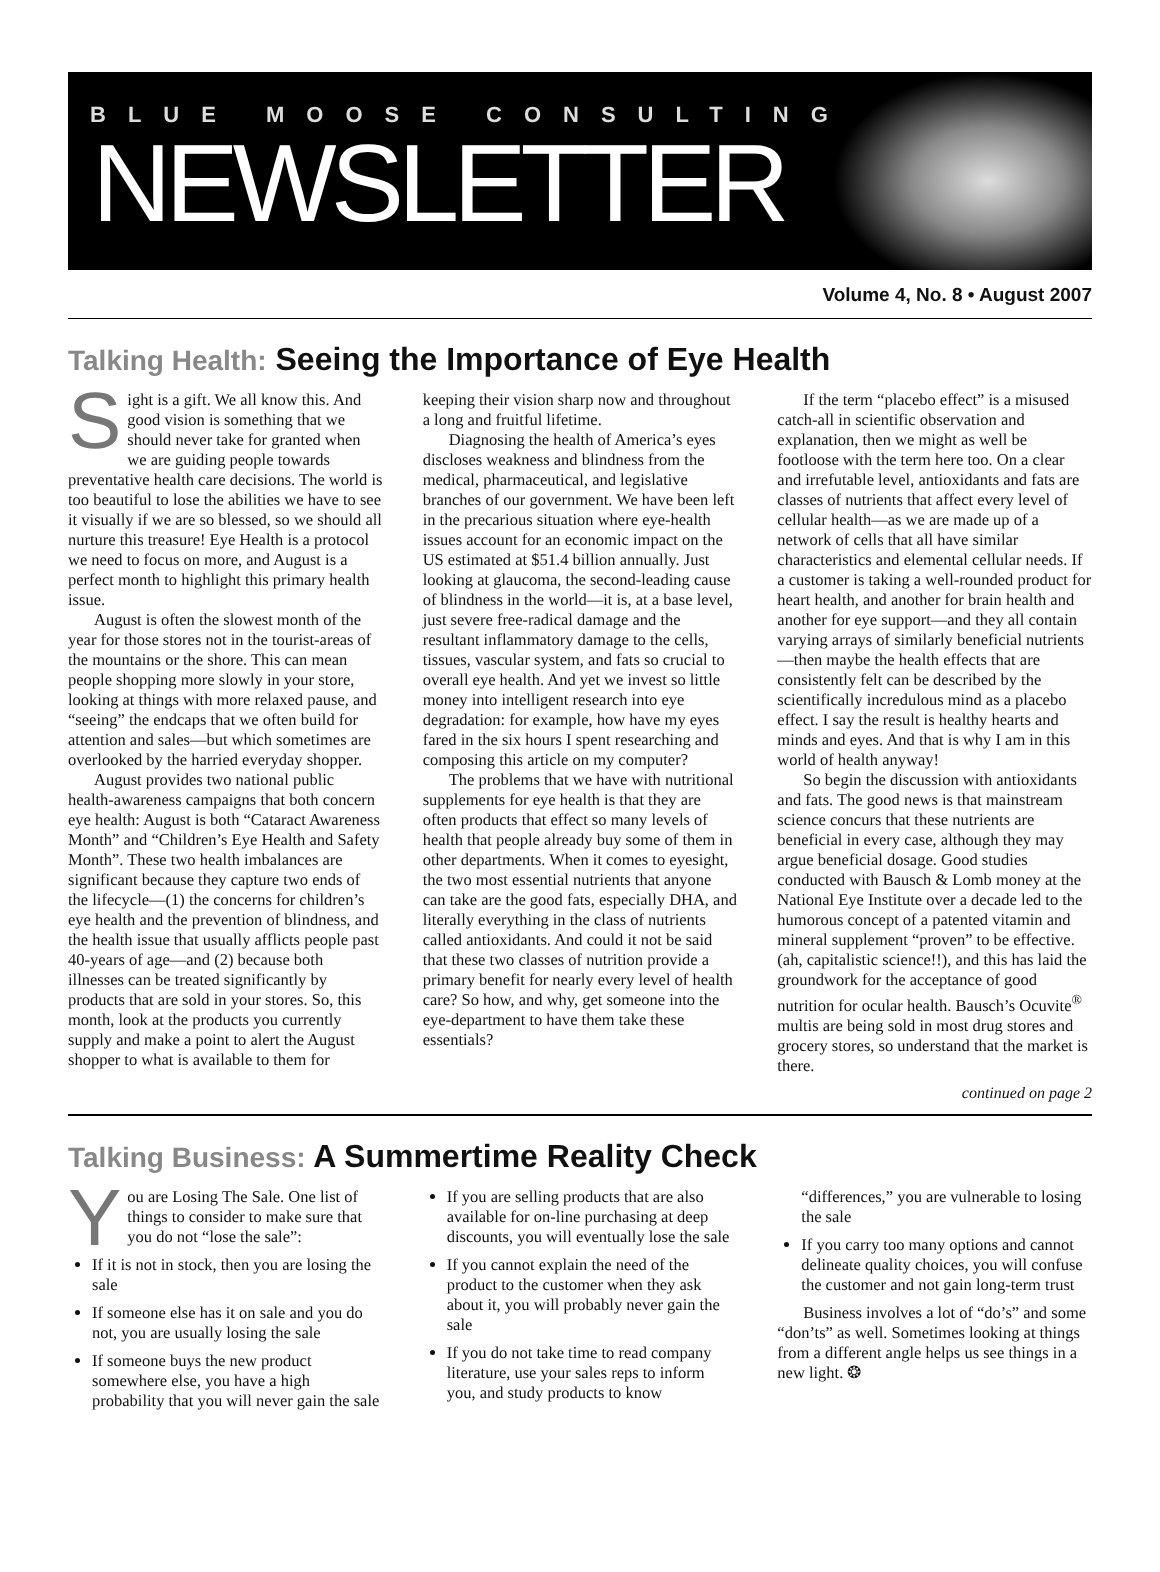BLUE MOOSE CONSULTING
NEWSLETTER
Volume 4, No. 8 • August 2007
Talking Health: Seeing the Importance of Eye Health
Sight is a gift. We all know this. And good vision is something that we should never take for granted when we are guiding people towards preventative health care decisions. The world is too beautiful to lose the abilities we have to see it visually if we are so blessed, so we should all nurture this treasure! Eye Health is a protocol we need to focus on more, and August is a perfect month to highlight this primary health issue.
August is often the slowest month of the year for those stores not in the tourist-areas of the mountains or the shore. This can mean people shopping more slowly in your store, looking at things with more relaxed pause, and “seeing” the endcaps that we often build for attention and sales—but which sometimes are overlooked by the harried everyday shopper.
August provides two national public health-awareness campaigns that both concern eye health: August is both “Cataract Awareness Month” and “Children’s Eye Health and Safety Month”. These two health imbalances are significant because they capture two ends of the lifecycle—(1) the concerns for children’s eye health and the prevention of blindness, and the health issue that usually afflicts people past 40-years of age—and (2) because both illnesses can be treated significantly by products that are sold in your stores. So, this month, look at the products you currently supply and make a point to alert the August shopper to what is available to them for keeping their vision sharp now and throughout a long and fruitful lifetime.
Diagnosing the health of America’s eyes discloses weakness and blindness from the medical, pharmaceutical, and legislative branches of our government. We have been left in the precarious situation where eye-health issues account for an economic impact on the US estimated at $51.4 billion annually. Just looking at glaucoma, the second-leading cause of blindness in the world—it is, at a base level, just severe free-radical damage and the resultant inflammatory damage to the cells, tissues, vascular system, and fats so crucial to overall eye health. And yet we invest so little money into intelligent research into eye degradation: for example, how have my eyes fared in the six hours I spent researching and composing this article on my computer?
The problems that we have with nutritional supplements for eye health is that they are often products that effect so many levels of health that people already buy some of them in other departments. When it comes to eyesight, the two most essential nutrients that anyone can take are the good fats, especially DHA, and literally everything in the class of nutrients called antioxidants. And could it not be said that these two classes of nutrition provide a primary benefit for nearly every level of health care? So how, and why, get someone into the eye-department to have them take these essentials?
If the term “placebo effect” is a misused catch-all in scientific observation and explanation, then we might as well be footloose with the term here too. On a clear and irrefutable level, antioxidants and fats are classes of nutrients that affect every level of cellular health—as we are made up of a network of cells that all have similar characteristics and elemental cellular needs. If a customer is taking a well-rounded product for heart health, and another for brain health and another for eye support—and they all contain varying arrays of similarly beneficial nutrients—then maybe the health effects that are consistently felt can be described by the scientifically incredulous mind as a placebo effect. I say the result is healthy hearts and minds and eyes. And that is why I am in this world of health anyway!
So begin the discussion with antioxidants and fats. The good news is that mainstream science concurs that these nutrients are beneficial in every case, although they may argue beneficial dosage. Good studies conducted with Bausch & Lomb money at the National Eye Institute over a decade led to the humorous concept of a patented vitamin and mineral supplement “proven” to be effective. (ah, capitalistic science!!), and this has laid the groundwork for the acceptance of good nutrition for ocular health. Bausch’s Ocuvite<sup>®</sup> multis are being sold in most drug stores and grocery stores, so understand that the market is there.
continued on page 2
Talking Business: A Summertime Reality Check
You are Losing The Sale. One list of things to consider to make sure that you do not “lose the sale”:
If it is not in stock, then you are losing the sale
If someone else has it on sale and you do not, you are usually losing the sale
If someone buys the new product somewhere else, you have a high probability that you will never gain the sale
If you are selling products that are also available for on-line purchasing at deep discounts, you will eventually lose the sale
If you cannot explain the need of the product to the customer when they ask about it, you will probably never gain the sale
If you do not take time to read company literature, use your sales reps to inform you, and study products to know “differences,” you are vulnerable to losing the sale
If you carry too many options and cannot delineate quality choices, you will confuse the customer and not gain long-term trust
Business involves a lot of “do’s” and some “don’ts” as well. Sometimes looking at things from a different angle helps us see things in a new light. ❂